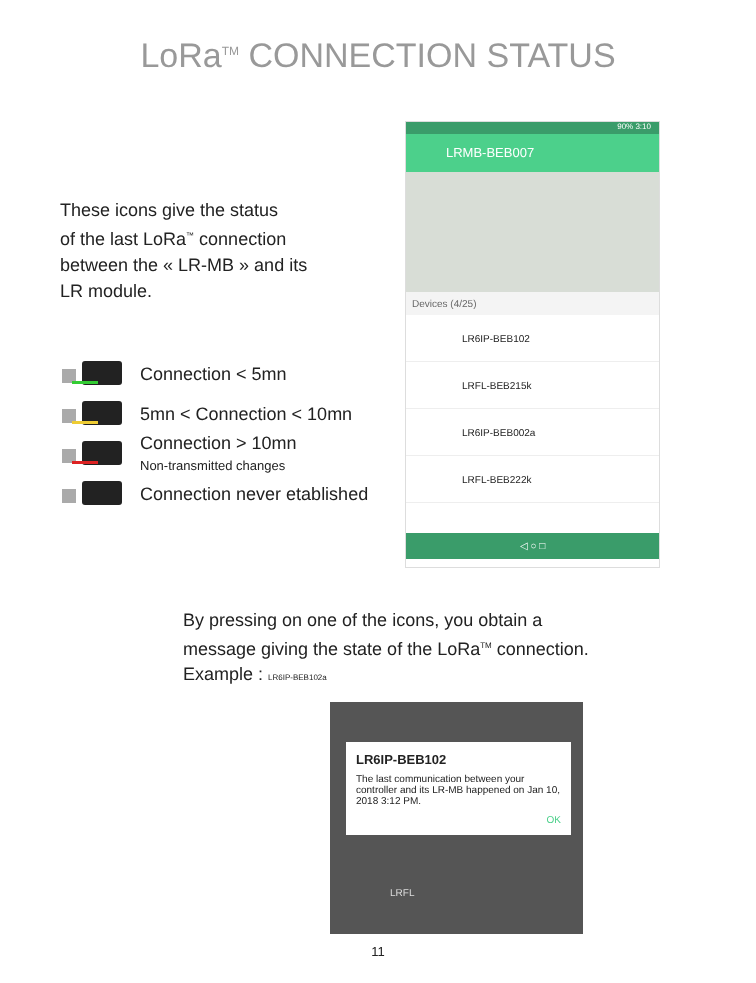LoRa<sup>TM</sup> CONNECTION STATUS
These icons give the status
of the last LoRa<sup>™</sup> connection
between the « LR-MB » and its
LR module.
Connection < 5mn
5mn < Connection < 10mn
Connection > 10mn
Non-transmitted changes
Connection never etablished
90% 3:10
LRMB-BEB007
Devices (4/25)
LR6IP-BEB102
LRFL-BEB215k
LR6IP-BEB002a
LRFL-BEB222k
◁ ○ □
By pressing on one of the icons, you obtain a
message giving the state of the LoRa<sup>TM</sup> connection.
Example : LR6IP-BEB102a
LR6IP-BEB102
The last communication between your controller and its LR-MB happened on Jan 10, 2018 3:12 PM.
OK
LRFL
11